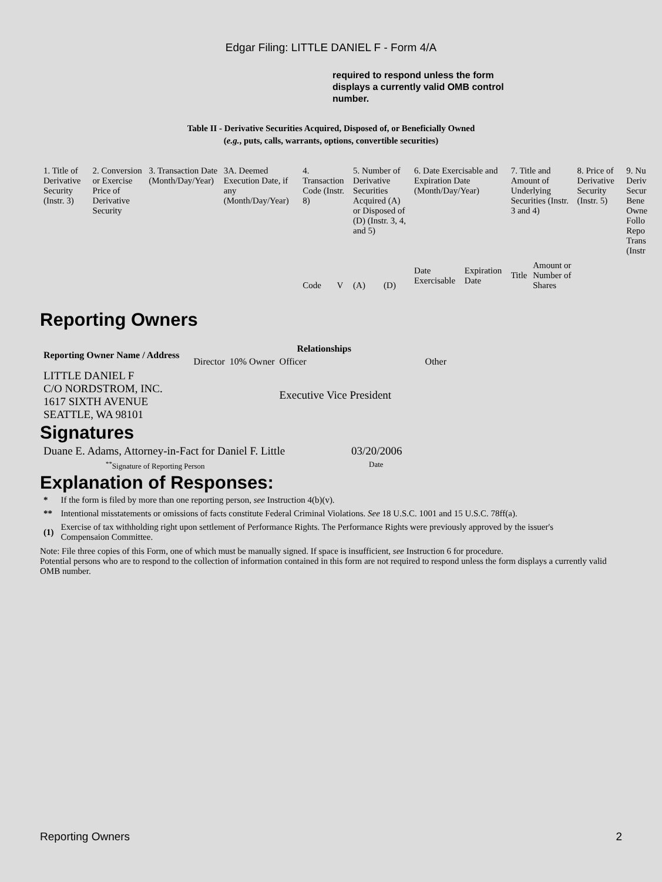Edgar Filing: LITTLE DANIEL F - Form 4/A
required to respond unless the form displays a currently valid OMB control number.
Table II - Derivative Securities Acquired, Disposed of, or Beneficially Owned
(e.g., puts, calls, warrants, options, convertible securities)
| 1. Title of Derivative Security (Instr. 3) | 2. Conversion or Exercise Price of Derivative Security | 3. Transaction Date (Month/Day/Year) | 3A. Deemed Execution Date, if any (Month/Day/Year) | 4. Transaction Code (Instr. 8) | | 5. Number of Derivative Securities Acquired (A) or Disposed of (D) (Instr. 3, 4, and 5) | | 6. Date Exercisable and Expiration Date (Month/Day/Year) | | 7. Title and Amount of Underlying Securities (Instr. 3 and 4) | | 8. Price of Derivative Security (Instr. 5) | 9. Nu Deriv Secur Bene Owne Follo Repo Trans (Instr |
| | | | | Code | V | (A) | (D) | Date Exercisable | Expiration Date | Title | Amount or Number of Shares | | |
Reporting Owners
| Reporting Owner Name / Address | Relationships | | | |
| --- | --- | --- | --- | --- |
| | Director | 10% Owner | Officer | Other |
| LITTLE DANIEL F C/O NORDSTROM, INC. 1617 SIXTH AVENUE SEATTLE, WA 98101 | | | Executive Vice President | |
Signatures
| Duane E. Adams, Attorney-in-Fact for Daniel F. Little | 03/20/2006 |
| <sup>**</sup> Signature of Reporting Person | Date |
Explanation of Responses:
| * | If the form is filed by more than one reporting person, see Instruction 4(b)(v). |
| ** | Intentional misstatements or omissions of facts constitute Federal Criminal Violations. See 18 U.S.C. 1001 and 15 U.S.C. 78ff(a). |
| (1) | Exercise of tax withholding right upon settlement of Performance Rights. The Performance Rights were previously approved by the issuer's Compensaion Committee. |
Note: File three copies of this Form, one of which must be manually signed. If space is insufficient, see Instruction 6 for procedure.
Potential persons who are to respond to the collection of information contained in this form are not required to respond unless the form displays a currently valid OMB number.
Reporting Owners 2